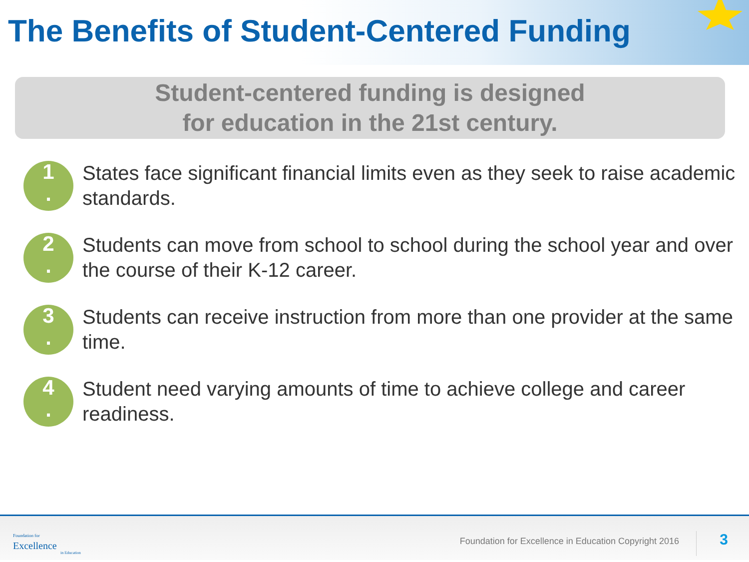The Benefits of Student-Centered Funding
Student-centered funding is designed
for education in the 21st century.
1
.
States face significant financial limits even as they seek to raise academic standards.
2
.
Students can move from school to school during the school year and over the course of their K-12 career.
3
.
Students can receive instruction from more than one provider at the same time.
4
.
Student need varying amounts of time to achieve college and career readiness.
Foundation for
Excellence
in Education
Foundation for Excellence in Education Copyright 2016
3